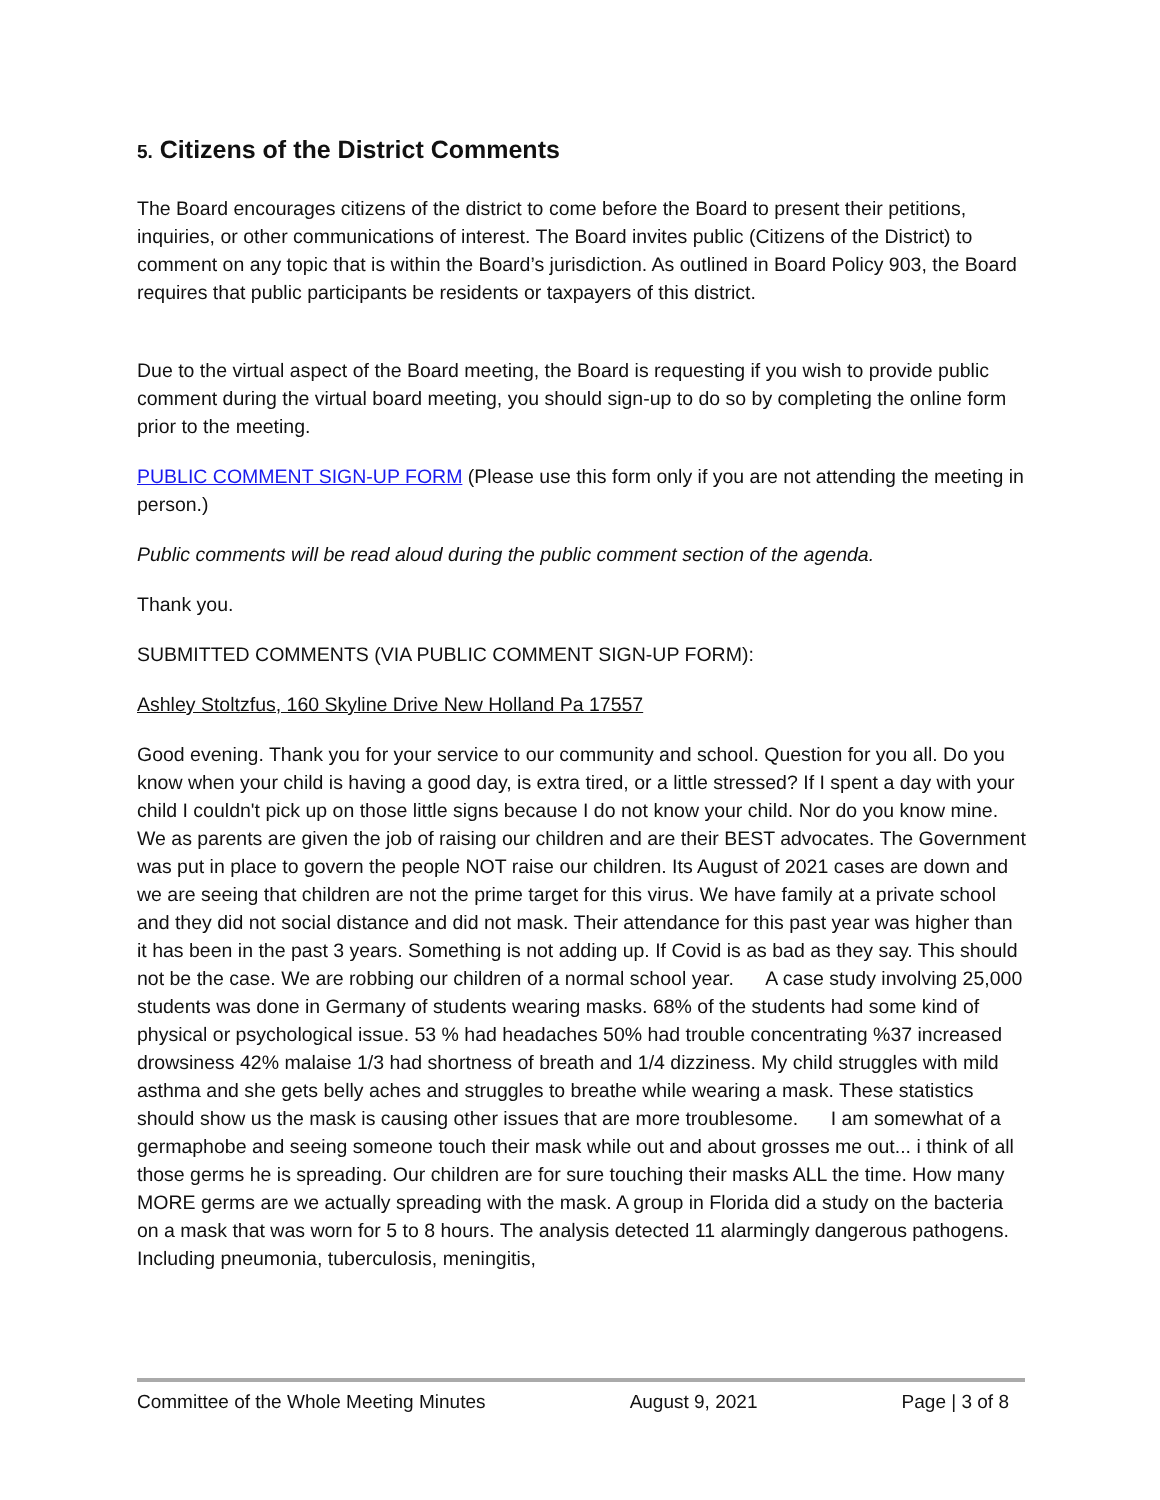5. Citizens of the District Comments
The Board encourages citizens of the district to come before the Board to present their petitions, inquiries, or other communications of interest. The Board invites public (Citizens of the District) to comment on any topic that is within the Board’s jurisdiction. As outlined in Board Policy 903, the Board requires that public participants be residents or taxpayers of this district.
Due to the virtual aspect of the Board meeting, the Board is requesting if you wish to provide public comment during the virtual board meeting, you should sign-up to do so by completing the online form prior to the meeting.
PUBLIC COMMENT SIGN-UP FORM (Please use this form only if you are not attending the meeting in person.)
Public comments will be read aloud during the public comment section of the agenda.
Thank you.
SUBMITTED COMMENTS (VIA PUBLIC COMMENT SIGN-UP FORM):
Ashley Stoltzfus, 160 Skyline Drive New Holland Pa 17557
Good evening. Thank you for your service to our community and school. Question for you all. Do you know when your child is having a good day, is extra tired, or a little stressed? If I spent a day with your child I couldn't pick up on those little signs because I do not know your child. Nor do you know mine. We as parents are given the job of raising our children and are their BEST advocates. The Government was put in place to govern the people NOT raise our children. Its August of 2021 cases are down and we are seeing that children are not the prime target for this virus. We have family at a private school and they did not social distance and did not mask. Their attendance for this past year was higher than it has been in the past 3 years. Something is not adding up. If Covid is as bad as they say. This should not be the case. We are robbing our children of a normal school year. A case study involving 25,000 students was done in Germany of students wearing masks. 68% of the students had some kind of physical or psychological issue. 53 % had headaches 50% had trouble concentrating %37 increased drowsiness 42% malaise 1/3 had shortness of breath and 1/4 dizziness. My child struggles with mild asthma and she gets belly aches and struggles to breathe while wearing a mask. These statistics should show us the mask is causing other issues that are more troublesome. I am somewhat of a germaphobe and seeing someone touch their mask while out and about grosses me out... i think of all those germs he is spreading. Our children are for sure touching their masks ALL the time. How many MORE germs are we actually spreading with the mask. A group in Florida did a study on the bacteria on a mask that was worn for 5 to 8 hours. The analysis detected 11 alarmingly dangerous pathogens. Including pneumonia, tuberculosis, meningitis,
Committee of the Whole Meeting Minutes August 9, 2021 Page | 3 of 8